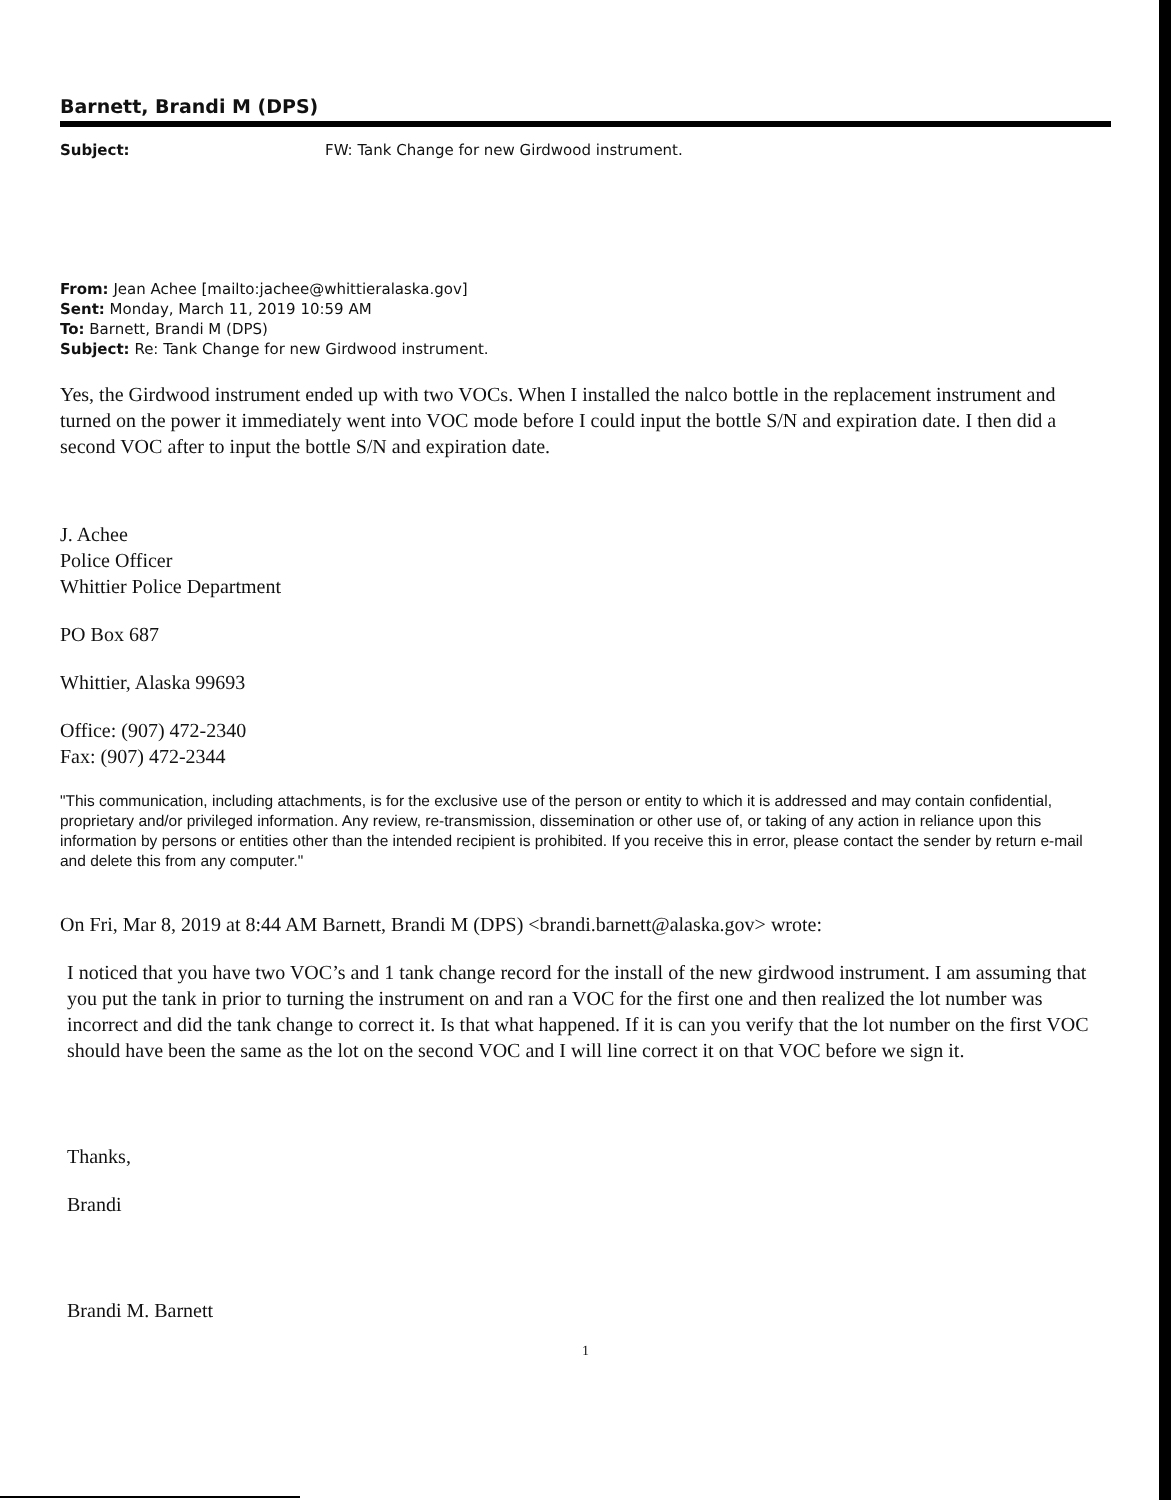Barnett, Brandi M (DPS)
Subject: FW: Tank Change for new Girdwood instrument.
From: Jean Achee [mailto:jachee@whittieralaska.gov]
Sent: Monday, March 11, 2019 10:59 AM
To: Barnett, Brandi M (DPS)
Subject: Re: Tank Change for new Girdwood instrument.
Yes, the Girdwood instrument ended up with two VOCs. When I installed the nalco bottle in the replacement instrument and turned on the power it immediately went into VOC mode before I could input the bottle S/N and expiration date. I then did a second VOC after to input the bottle S/N and expiration date.
J. Achee
Police Officer
Whittier Police Department
PO Box 687
Whittier, Alaska 99693
Office: (907) 472-2340
Fax: (907) 472-2344
"This communication, including attachments, is for the exclusive use of the person or entity to which it is addressed and may contain confidential, proprietary and/or privileged information. Any review, re-transmission, dissemination or other use of, or taking of any action in reliance upon this information by persons or entities other than the intended recipient is prohibited. If you receive this in error, please contact the sender by return e-mail and delete this from any computer."
On Fri, Mar 8, 2019 at 8:44 AM Barnett, Brandi M (DPS) <brandi.barnett@alaska.gov> wrote:
I noticed that you have two VOC’s and 1 tank change record for the install of the new girdwood instrument. I am assuming that you put the tank in prior to turning the instrument on and ran a VOC for the first one and then realized the lot number was incorrect and did the tank change to correct it. Is that what happened. If it is can you verify that the lot number on the first VOC should have been the same as the lot on the second VOC and I will line correct it on that VOC before we sign it.
Thanks,
Brandi
Brandi M. Barnett
1